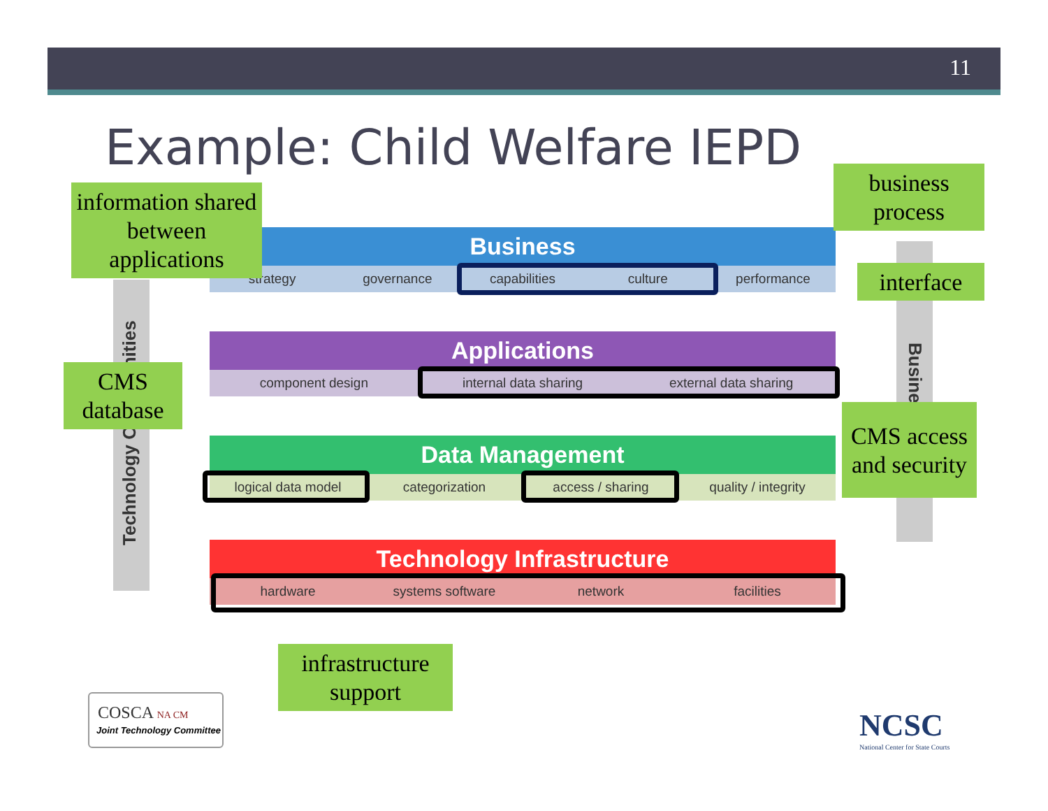11
Example: Child Welfare IEPD
Technology Opportunities
Business
Business
strategy governance capabilities culture performance
Applications
component design internal data sharing external data sharing
Data Management
logical data model categorization access / sharing quality / integrity
Technology Infrastructure
hardware systems software network facilities
information shared between applications
business process
interface
CMS database
CMS access and security
infrastructure support
COSCA NA CM
Joint Technology Committee
NCSC
National Center for State Courts